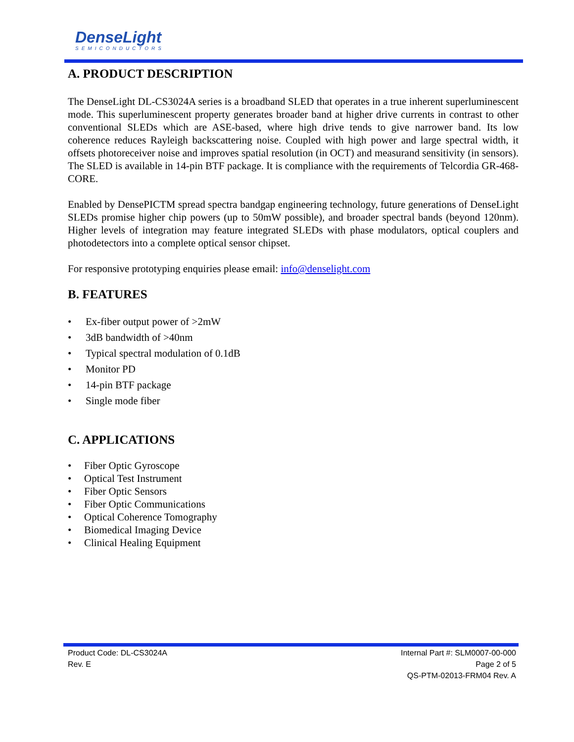DenseLight
SEMICONDUCTORS
A. PRODUCT DESCRIPTION
The DenseLight DL-CS3024A series is a broadband SLED that operates in a true inherent superluminescent mode. This superluminescent property generates broader band at higher drive currents in contrast to other conventional SLEDs which are ASE-based, where high drive tends to give narrower band. Its low coherence reduces Rayleigh backscattering noise. Coupled with high power and large spectral width, it offsets photoreceiver noise and improves spatial resolution (in OCT) and measurand sensitivity (in sensors). The SLED is available in 14-pin BTF package. It is compliance with the requirements of Telcordia GR-468-CORE.
Enabled by DensePICTM spread spectra bandgap engineering technology, future generations of DenseLight SLEDs promise higher chip powers (up to 50mW possible), and broader spectral bands (beyond 120nm). Higher levels of integration may feature integrated SLEDs with phase modulators, optical couplers and photodetectors into a complete optical sensor chipset.
For responsive prototyping enquiries please email: info@denselight.com
B. FEATURES
• Ex-fiber output power of >2mW
• 3dB bandwidth of >40nm
• Typical spectral modulation of 0.1dB
• Monitor PD
• 14-pin BTF package
• Single mode fiber
C. APPLICATIONS
• Fiber Optic Gyroscope
• Optical Test Instrument
• Fiber Optic Sensors
• Fiber Optic Communications
• Optical Coherence Tomography
• Biomedical Imaging Device
• Clinical Healing Equipment
Product Code: DL-CS3024A
Rev. E
Internal Part #: SLM0007-00-000
Page 2 of 5
QS-PTM-02013-FRM04 Rev. A